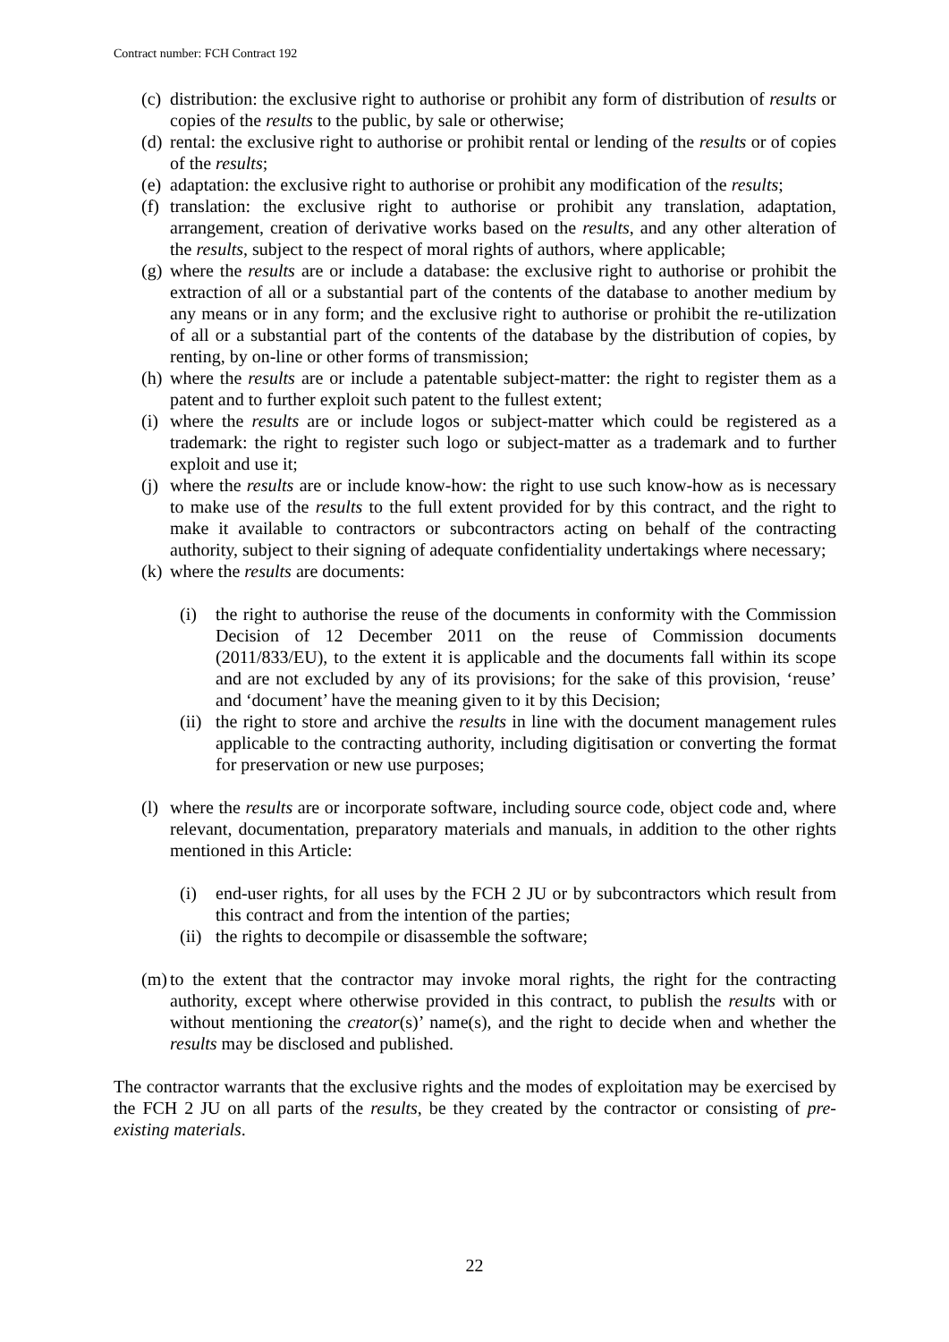Contract number: FCH Contract 192
(c) distribution: the exclusive right to authorise or prohibit any form of distribution of results or copies of the results to the public, by sale or otherwise;
(d) rental: the exclusive right to authorise or prohibit rental or lending of the results or of copies of the results;
(e) adaptation: the exclusive right to authorise or prohibit any modification of the results;
(f) translation: the exclusive right to authorise or prohibit any translation, adaptation, arrangement, creation of derivative works based on the results, and any other alteration of the results, subject to the respect of moral rights of authors, where applicable;
(g) where the results are or include a database: the exclusive right to authorise or prohibit the extraction of all or a substantial part of the contents of the database to another medium by any means or in any form; and the exclusive right to authorise or prohibit the re-utilization of all or a substantial part of the contents of the database by the distribution of copies, by renting, by on-line or other forms of transmission;
(h) where the results are or include a patentable subject-matter: the right to register them as a patent and to further exploit such patent to the fullest extent;
(i) where the results are or include logos or subject-matter which could be registered as a trademark: the right to register such logo or subject-matter as a trademark and to further exploit and use it;
(j) where the results are or include know-how: the right to use such know-how as is necessary to make use of the results to the full extent provided for by this contract, and the right to make it available to contractors or subcontractors acting on behalf of the contracting authority, subject to their signing of adequate confidentiality undertakings where necessary;
(k) where the results are documents:
(i) the right to authorise the reuse of the documents in conformity with the Commission Decision of 12 December 2011 on the reuse of Commission documents (2011/833/EU), to the extent it is applicable and the documents fall within its scope and are not excluded by any of its provisions; for the sake of this provision, ‘reuse’ and ‘document’ have the meaning given to it by this Decision;
(ii) the right to store and archive the results in line with the document management rules applicable to the contracting authority, including digitisation or converting the format for preservation or new use purposes;
(l) where the results are or incorporate software, including source code, object code and, where relevant, documentation, preparatory materials and manuals, in addition to the other rights mentioned in this Article:
(i) end-user rights, for all uses by the FCH 2 JU or by subcontractors which result from this contract and from the intention of the parties;
(ii) the rights to decompile or disassemble the software;
(m) to the extent that the contractor may invoke moral rights, the right for the contracting authority, except where otherwise provided in this contract, to publish the results with or without mentioning the creator(s)’ name(s), and the right to decide when and whether the results may be disclosed and published.
The contractor warrants that the exclusive rights and the modes of exploitation may be exercised by the FCH 2 JU on all parts of the results, be they created by the contractor or consisting of pre-existing materials.
22